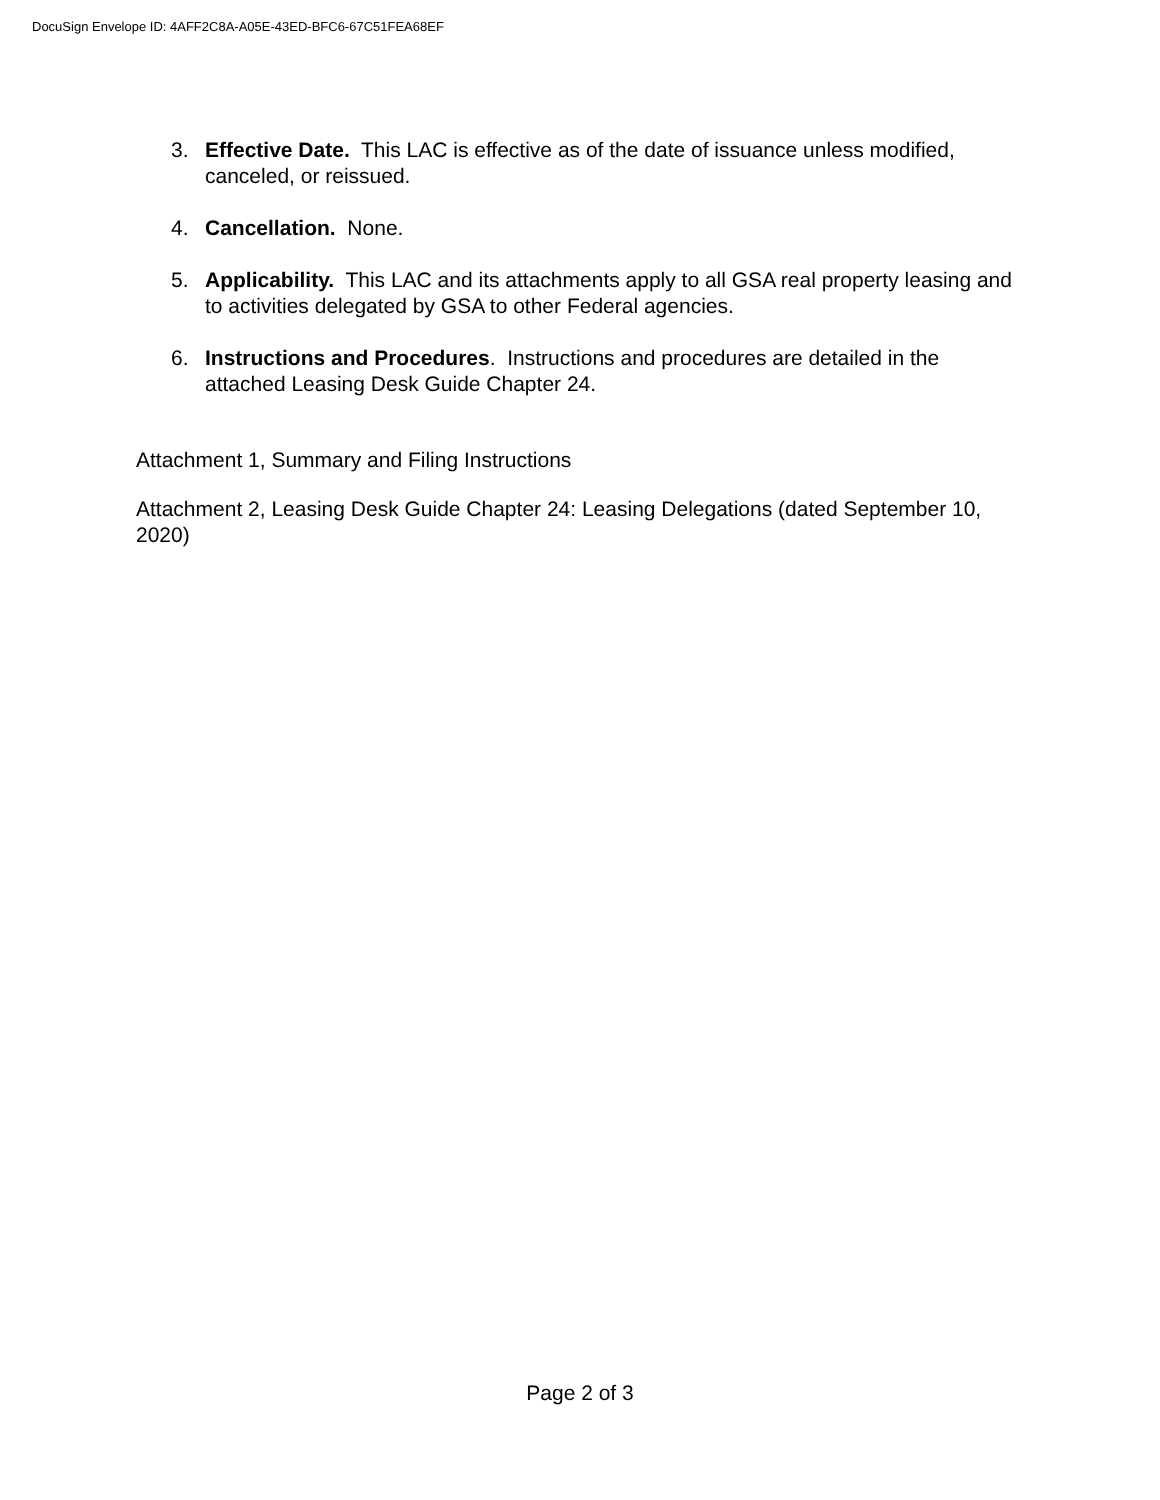DocuSign Envelope ID: 4AFF2C8A-A05E-43ED-BFC6-67C51FEA68EF
3. Effective Date. This LAC is effective as of the date of issuance unless modified, canceled, or reissued.
4. Cancellation. None.
5. Applicability. This LAC and its attachments apply to all GSA real property leasing and to activities delegated by GSA to other Federal agencies.
6. Instructions and Procedures. Instructions and procedures are detailed in the attached Leasing Desk Guide Chapter 24.
Attachment 1, Summary and Filing Instructions
Attachment 2, Leasing Desk Guide Chapter 24: Leasing Delegations (dated September 10, 2020)
Page 2 of 3